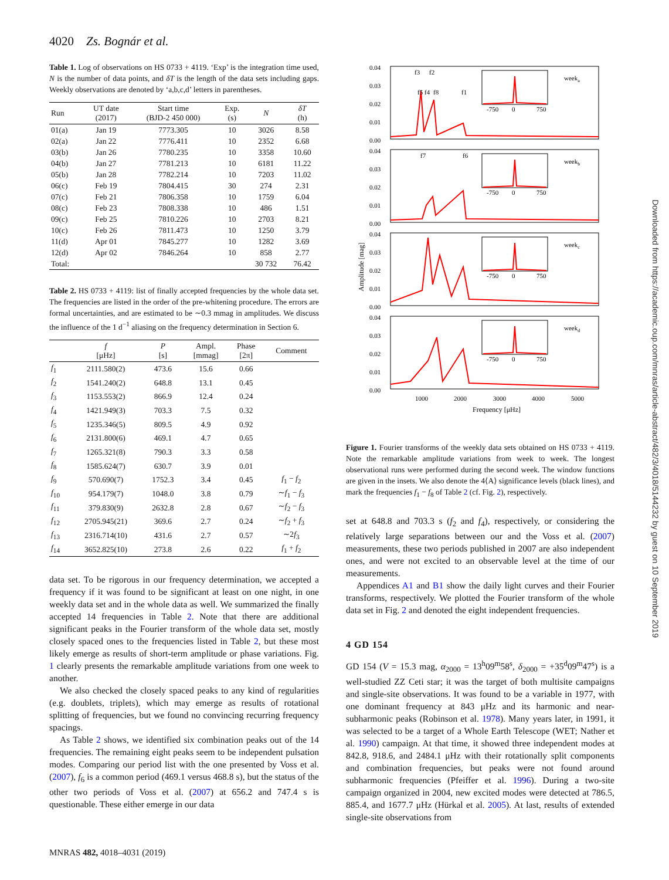4020 Zs. Bognár et al.
Table 1. Log of observations on HS 0733 + 4119. ‘Exp’ is the integration time used, N is the number of data points, and δT is the length of the data sets including gaps. Weekly observations are denoted by ‘a,b,c,d’ letters in parentheses.
| Run | UT date (2017) | Start time (BJD-2 450 000) | Exp. (s) | N | δT (h) |
| --- | --- | --- | --- | --- | --- |
| 01(a) | Jan 19 | 7773.305 | 10 | 3026 | 8.58 |
| 02(a) | Jan 22 | 7776.411 | 10 | 2352 | 6.68 |
| 03(b) | Jan 26 | 7780.235 | 10 | 3358 | 10.60 |
| 04(b) | Jan 27 | 7781.213 | 10 | 6181 | 11.22 |
| 05(b) | Jan 28 | 7782.214 | 10 | 7203 | 11.02 |
| 06(c) | Feb 19 | 7804.415 | 30 | 274 | 2.31 |
| 07(c) | Feb 21 | 7806.358 | 10 | 1759 | 6.04 |
| 08(c) | Feb 23 | 7808.338 | 10 | 486 | 1.51 |
| 09(c) | Feb 25 | 7810.226 | 10 | 2703 | 8.21 |
| 10(c) | Feb 26 | 7811.473 | 10 | 1250 | 3.79 |
| 11(d) | Apr 01 | 7845.277 | 10 | 1282 | 3.69 |
| 12(d) | Apr 02 | 7846.264 | 10 | 858 | 2.77 |
| Total: | | | | 30 732 | 76.42 |
Table 2. HS 0733 + 4119: list of finally accepted frequencies by the whole data set. The frequencies are listed in the order of the pre-whitening procedure. The errors are formal uncertainties, and are estimated to be ∼0.3 mmag in amplitudes. We discuss the influence of the 1 d<sup>−1</sup> aliasing on the frequency determination in Section 6.
| | f [μHz] | P [s] | Ampl. [mmag] | Phase [2π] | Comment |
| --- | --- | --- | --- | --- | --- |
| f<sub>1</sub> | 2111.580(2) | 473.6 | 15.6 | 0.66 | |
| f<sub>2</sub> | 1541.240(2) | 648.8 | 13.1 | 0.45 | |
| f<sub>3</sub> | 1153.553(2) | 866.9 | 12.4 | 0.24 | |
| f<sub>4</sub> | 1421.949(3) | 703.3 | 7.5 | 0.32 | |
| f<sub>5</sub> | 1235.346(5) | 809.5 | 4.9 | 0.92 | |
| f<sub>6</sub> | 2131.800(6) | 469.1 | 4.7 | 0.65 | |
| f<sub>7</sub> | 1265.321(8) | 790.3 | 3.3 | 0.58 | |
| f<sub>8</sub> | 1585.624(7) | 630.7 | 3.9 | 0.01 | |
| f<sub>9</sub> | 570.690(7) | 1752.3 | 3.4 | 0.45 | f<sub>1</sub> − f<sub>2</sub> |
| f<sub>10</sub> | 954.179(7) | 1048.0 | 3.8 | 0.79 | ∼ f<sub>1</sub> − f<sub>3</sub> |
| f<sub>11</sub> | 379.830(9) | 2632.8 | 2.8 | 0.67 | ∼ f<sub>2</sub> − f<sub>3</sub> |
| f<sub>12</sub> | 2705.945(21) | 369.6 | 2.7 | 0.24 | ∼ f<sub>2</sub> + f<sub>3</sub> |
| f<sub>13</sub> | 2316.714(10) | 431.6 | 2.7 | 0.57 | ∼2 f<sub>3</sub> |
| f<sub>14</sub> | 3652.825(10) | 273.8 | 2.6 | 0.22 | f<sub>1</sub> + f<sub>2</sub> |
data set. To be rigorous in our frequency determination, we accepted a frequency if it was found to be significant at least on one night, in one weekly data set and in the whole data as well. We summarized the finally accepted 14 frequencies in Table 2. Note that there are additional significant peaks in the Fourier transform of the whole data set, mostly closely spaced ones to the frequencies listed in Table 2, but these most likely emerge as results of short-term amplitude or phase variations. Fig. 1 clearly presents the remarkable amplitude variations from one week to another.
We also checked the closely spaced peaks to any kind of regularities (e.g. doublets, triplets), which may emerge as results of rotational splitting of frequencies, but we found no convincing recurring frequency spacings.
As Table 2 shows, we identified six combination peaks out of the 14 frequencies. The remaining eight peaks seem to be independent pulsation modes. Comparing our period list with the one presented by Voss et al. (2007), f<sub>6</sub> is a common period (469.1 versus 468.8 s), but the status of the other two periods of Voss et al. (2007) at 656.2 and 747.4 s is questionable. These either emerge in our data
Amplitude [mag]
0.04
0.03
0.02
0.01
0.00
f3
f2
f5
f4
f8
f1
weeka
-750
0
750
0.04
0.03
0.02
0.01
0.00
f7
f6
weekb
-750
0
750
0.04
0.03
0.02
0.01
0.00
weekc
-750
0
750
0.04
0.03
0.02
0.01
0.00
weekd
-750
0
750
1000
2000
3000
4000
5000
Frequency [μHz]
Figure 1. Fourier transforms of the weekly data sets obtained on HS 0733 + 4119. Note the remarkable amplitude variations from week to week. The longest observational runs were performed during the second week. The window functions are given in the insets. We also denote the 4⟨A⟩ significance levels (black lines), and mark the frequencies f<sub>1</sub> − f<sub>8</sub> of Table 2 (cf. Fig. 2), respectively.
set at 648.8 and 703.3 s (f<sub>2</sub> and f<sub>4</sub>), respectively, or considering the relatively large separations between our and the Voss et al. (2007) measurements, these two periods published in 2007 are also independent ones, and were not excited to an observable level at the time of our measurements.
Appendices A1 and B1 show the daily light curves and their Fourier transforms, respectively. We plotted the Fourier transform of the whole data set in Fig. 2 and denoted the eight independent frequencies.
4 GD 154
GD 154 (V = 15.3 mag, α<sub>2000</sub> = 13<sup>h</sup>09<sup>m</sup>58<sup>s</sup>, δ<sub>2000</sub> = +35<sup>d</sup>09<sup>m</sup>47<sup>s</sup>) is a well-studied ZZ Ceti star; it was the target of both multisite campaigns and single-site observations. It was found to be a variable in 1977, with one dominant frequency at 843 μHz and its harmonic and near-subharmonic peaks (Robinson et al. 1978). Many years later, in 1991, it was selected to be a target of a Whole Earth Telescope (WET; Nather et al. 1990) campaign. At that time, it showed three independent modes at 842.8, 918.6, and 2484.1 μHz with their rotationally split components and combination frequencies, but peaks were not found around subharmonic frequencies (Pfeiffer et al. 1996). During a two-site campaign organized in 2004, new excited modes were detected at 786.5, 885.4, and 1677.7 μHz (Hürkal et al. 2005). At last, results of extended single-site observations from
MNRAS 482, 4018–4031 (2019)
Downloaded from https://academic.oup.com/mnras/article-abstract/482/3/4018/5144232 by guest on 10 September 2019